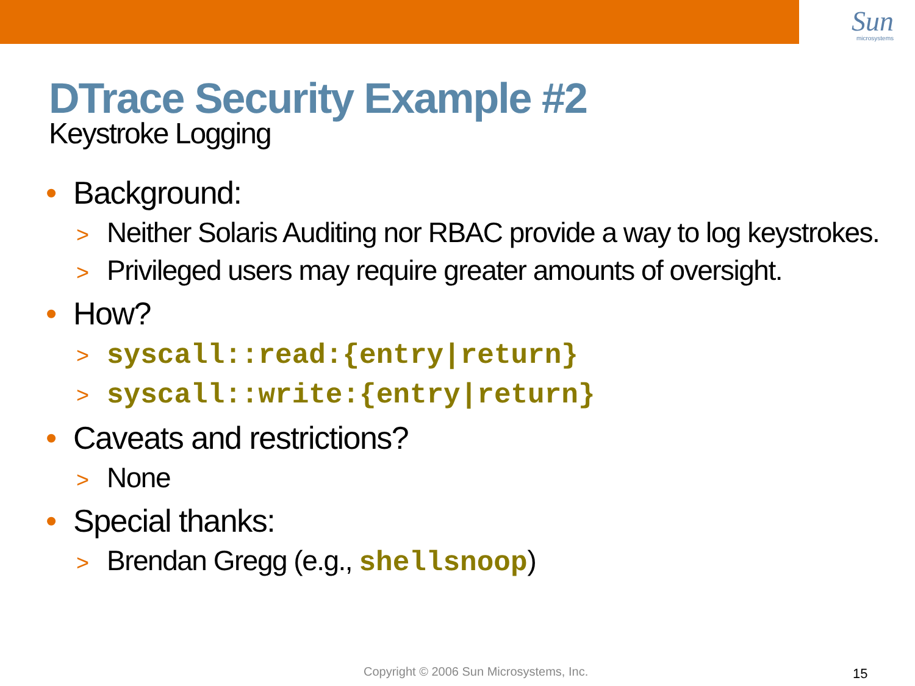Sun
microsystems
DTrace Security Example #2
Keystroke Logging
• Background:
> Neither Solaris Auditing nor RBAC provide a way to log keystrokes.
> Privileged users may require greater amounts of oversight.
• How?
> syscall::read:{entry|return}
> syscall::write:{entry|return}
• Caveats and restrictions?
> None
• Special thanks:
> Brendan Gregg (e.g., shellsnoop)
Copyright © 2006 Sun Microsystems, Inc.
15